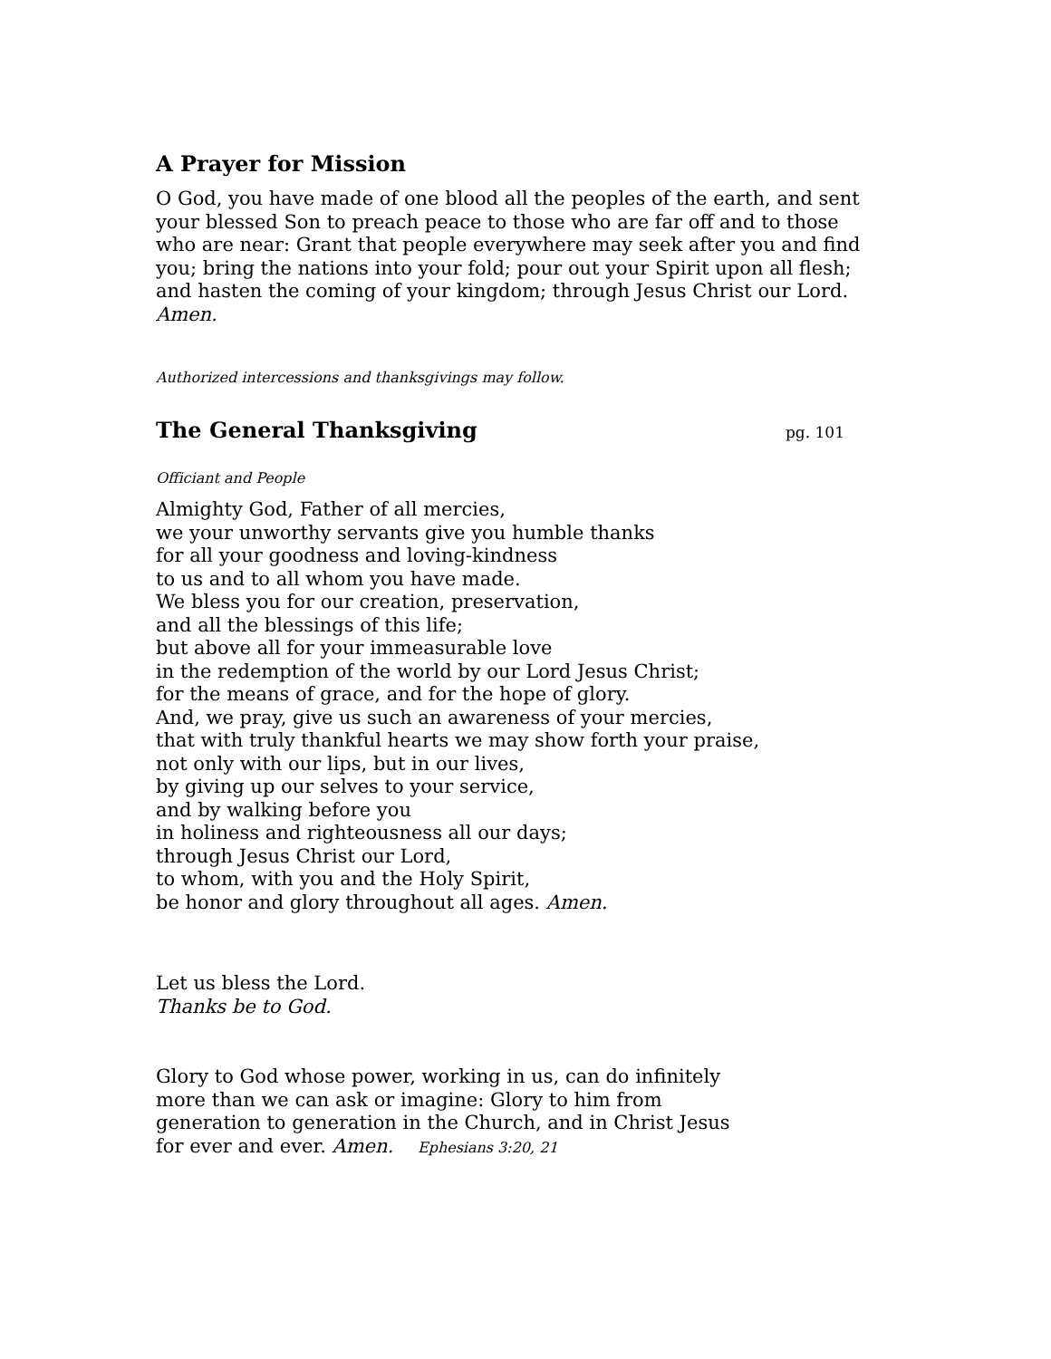A Prayer for Mission
O God, you have made of one blood all the peoples of the earth, and sent your blessed Son to preach peace to those who are far off and to those who are near: Grant that people everywhere may seek after you and find you; bring the nations into your fold; pour out your Spirit upon all flesh; and hasten the coming of your kingdom; through Jesus Christ our Lord. Amen.
Authorized intercessions and thanksgivings may follow.
The General Thanksgiving
pg. 101
Officiant and People
Almighty God, Father of all mercies,
we your unworthy servants give you humble thanks
for all your goodness and loving-kindness
to us and to all whom you have made.
We bless you for our creation, preservation,
and all the blessings of this life;
but above all for your immeasurable love
in the redemption of the world by our Lord Jesus Christ;
for the means of grace, and for the hope of glory.
And, we pray, give us such an awareness of your mercies,
that with truly thankful hearts we may show forth your praise,
not only with our lips, but in our lives,
by giving up our selves to your service,
and by walking before you
in holiness and righteousness all our days;
through Jesus Christ our Lord,
to whom, with you and the Holy Spirit,
be honor and glory throughout all ages. Amen.
Let us bless the Lord.
Thanks be to God.
Glory to God whose power, working in us, can do infinitely
more than we can ask or imagine: Glory to him from
generation to generation in the Church, and in Christ Jesus
for ever and ever. Amen. Ephesians 3:20, 21